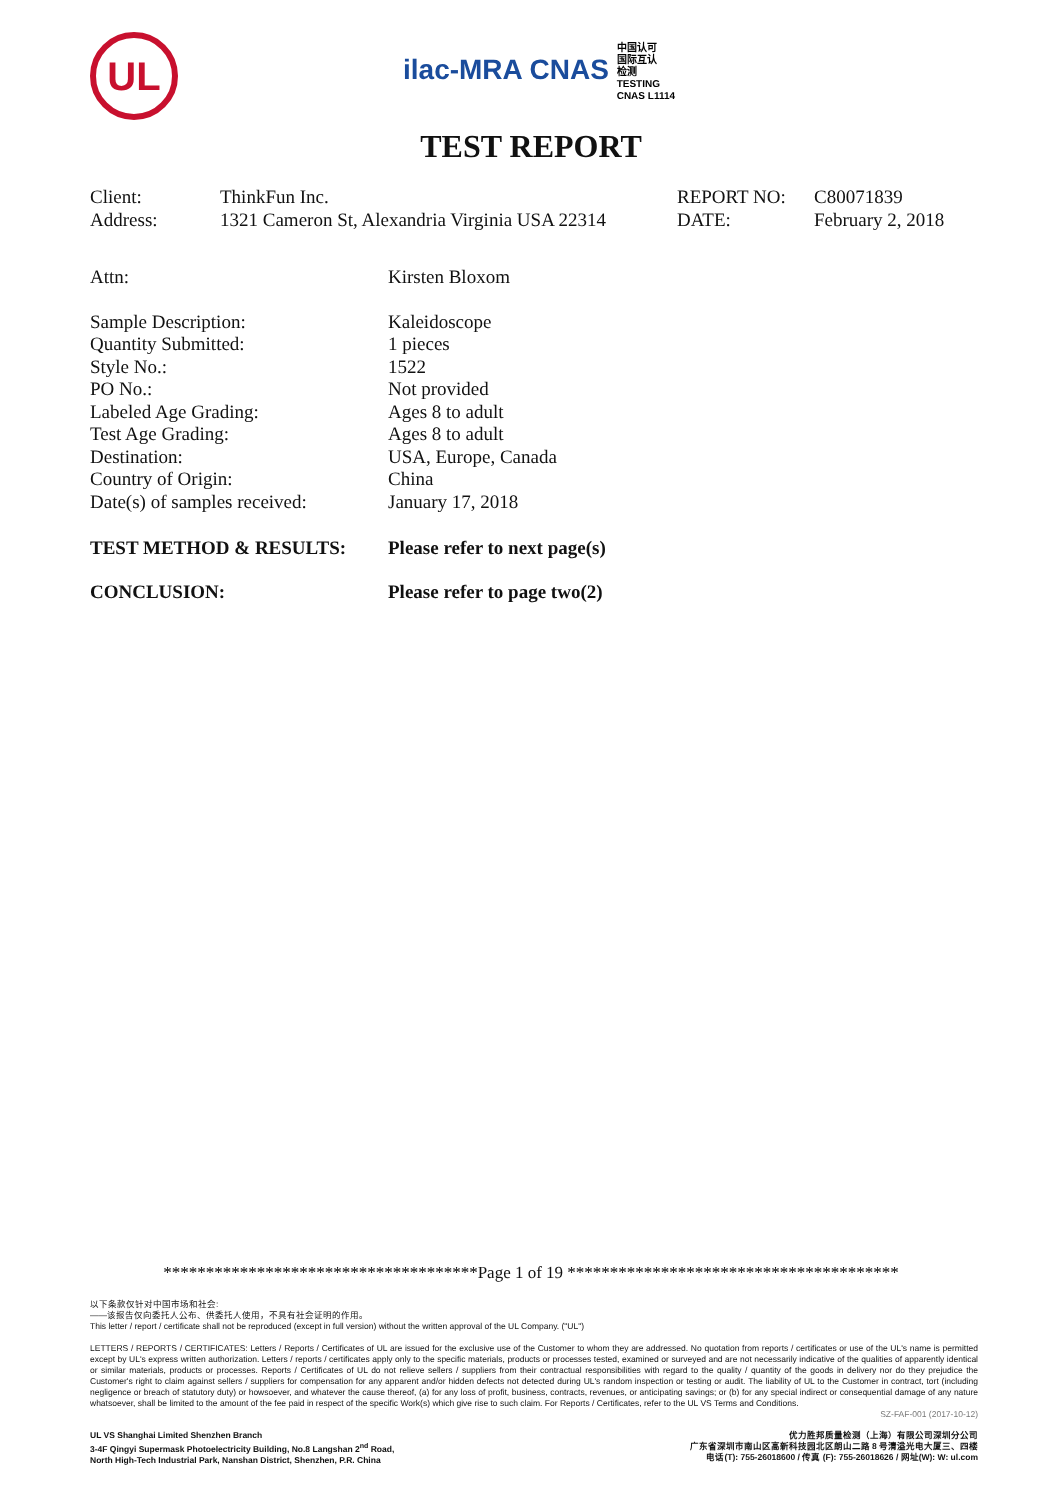UL
ilac-MRA CNAS 中国认可
国际互认
检测
TESTING
CNAS L1114
TEST REPORT
| Client: | ThinkFun Inc. | REPORT NO: | C80071839 |
| Address: | 1321 Cameron St, Alexandria Virginia USA 22314 | DATE: | February 2, 2018 |
| Attn: | Kirsten Bloxom |
| Sample Description: | Kaleidoscope |
| Quantity Submitted: | 1 pieces |
| Style No.: | 1522 |
| PO No.: | Not provided |
| Labeled Age Grading: | Ages 8 to adult |
| Test Age Grading: | Ages 8 to adult |
| Destination: | USA, Europe, Canada |
| Country of Origin: | China |
| Date(s) of samples received: | January 17, 2018 |
| TEST METHOD & RESULTS: | Please refer to next page(s) |
| CONCLUSION: | Please refer to page two(2) |
*************************************Page 1 of 19 ***************************************
以下条款仅针对中国市场和社会:
——该报告仅向委托人公布、供委托人使用，不具有社会证明的作用。
This letter / report / certificate shall not be reproduced (except in full version) without the written approval of the UL Company. ("UL")
LETTERS / REPORTS / CERTIFICATES: Letters / Reports / Certificates of UL are issued for the exclusive use of the Customer to whom they are addressed. No quotation from reports / certificates or use of the UL's name is permitted except by UL's express written authorization. Letters / reports / certificates apply only to the specific materials, products or processes tested, examined or surveyed and are not necessarily indicative of the qualities of apparently identical or similar materials, products or processes. Reports / Certificates of UL do not relieve sellers / suppliers from their contractual responsibilities with regard to the quality / quantity of the goods in delivery nor do they prejudice the Customer's right to claim against sellers / suppliers for compensation for any apparent and/or hidden defects not detected during UL's random inspection or testing or audit. The liability of UL to the Customer in contract, tort (including negligence or breach of statutory duty) or howsoever, and whatever the cause thereof, (a) for any loss of profit, business, contracts, revenues, or anticipating savings; or (b) for any special indirect or consequential damage of any nature whatsoever, shall be limited to the amount of the fee paid in respect of the specific Work(s) which give rise to such claim. For Reports / Certificates, refer to the UL VS Terms and Conditions.
SZ-FAF-001 (2017-10-12)
UL VS Shanghai Limited Shenzhen Branch
3-4F Qingyi Supermask Photoelectricity Building, No.8 Langshan 2<sup>nd</sup> Road,
North High-Tech Industrial Park, Nanshan District, Shenzhen, P.R. China
优力胜邦质量检测（上海）有限公司深圳分公司
广东省深圳市南山区高新科技园北区朗山二路 8 号清溢光电大厦三、四楼
电话(T): 755-26018600 / 传真 (F): 755-26018626 / 网址(W): W: ul.com